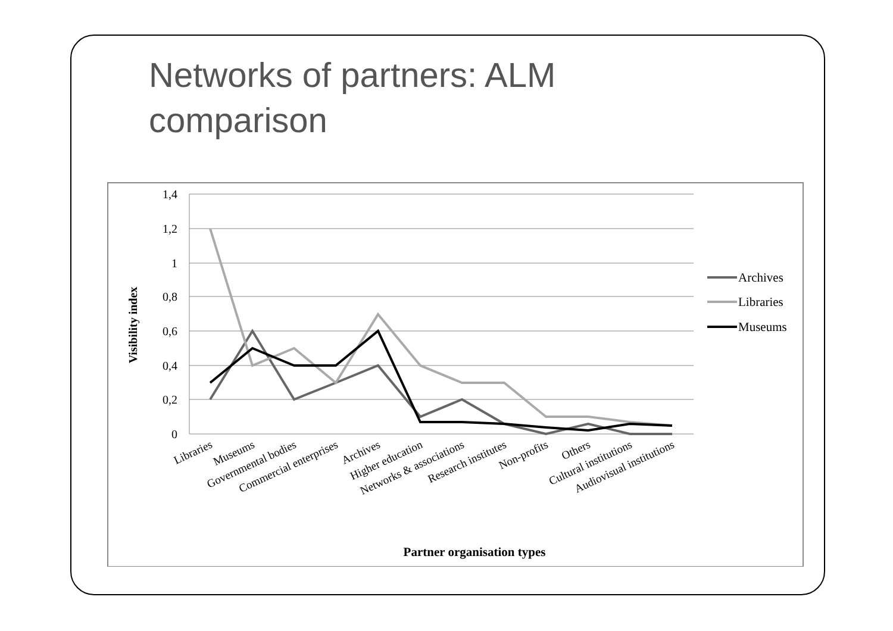Networks of partners: ALM comparison
1,4
1,2
1
0,8
0,6
0,4
0,2
0
Visibility index
Libraries
Museums
Governmental bodies
Commercial enterprises
Archives
Higher education
Networks & associations
Research institutes
Non-profits
Others
Cultural institutions
Audiovisual institutions
Partner organisation types
Archives
Libraries
Museums